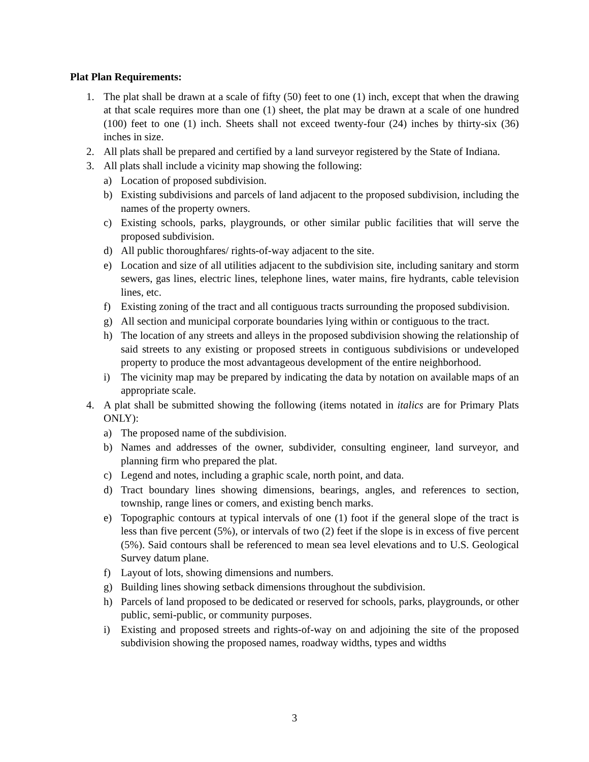Plat Plan Requirements:
1. The plat shall be drawn at a scale of fifty (50) feet to one (1) inch, except that when the drawing at that scale requires more than one (1) sheet, the plat may be drawn at a scale of one hundred (100) feet to one (1) inch. Sheets shall not exceed twenty-four (24) inches by thirty-six (36) inches in size.
2. All plats shall be prepared and certified by a land surveyor registered by the State of Indiana.
3. All plats shall include a vicinity map showing the following:
a) Location of proposed subdivision.
b) Existing subdivisions and parcels of land adjacent to the proposed subdivision, including the names of the property owners.
c) Existing schools, parks, playgrounds, or other similar public facilities that will serve the proposed subdivision.
d) All public thoroughfares/ rights-of-way adjacent to the site.
e) Location and size of all utilities adjacent to the subdivision site, including sanitary and storm sewers, gas lines, electric lines, telephone lines, water mains, fire hydrants, cable television lines, etc.
f) Existing zoning of the tract and all contiguous tracts surrounding the proposed subdivision.
g) All section and municipal corporate boundaries lying within or contiguous to the tract.
h) The location of any streets and alleys in the proposed subdivision showing the relationship of said streets to any existing or proposed streets in contiguous subdivisions or undeveloped property to produce the most advantageous development of the entire neighborhood.
i) The vicinity map may be prepared by indicating the data by notation on available maps of an appropriate scale.
4. A plat shall be submitted showing the following (items notated in italics are for Primary Plats ONLY):
a) The proposed name of the subdivision.
b) Names and addresses of the owner, subdivider, consulting engineer, land surveyor, and planning firm who prepared the plat.
c) Legend and notes, including a graphic scale, north point, and data.
d) Tract boundary lines showing dimensions, bearings, angles, and references to section, township, range lines or comers, and existing bench marks.
e) Topographic contours at typical intervals of one (1) foot if the general slope of the tract is less than five percent (5%), or intervals of two (2) feet if the slope is in excess of five percent (5%). Said contours shall be referenced to mean sea level elevations and to U.S. Geological Survey datum plane.
f) Layout of lots, showing dimensions and numbers.
g) Building lines showing setback dimensions throughout the subdivision.
h) Parcels of land proposed to be dedicated or reserved for schools, parks, playgrounds, or other public, semi-public, or community purposes.
i) Existing and proposed streets and rights-of-way on and adjoining the site of the proposed subdivision showing the proposed names, roadway widths, types and widths
3